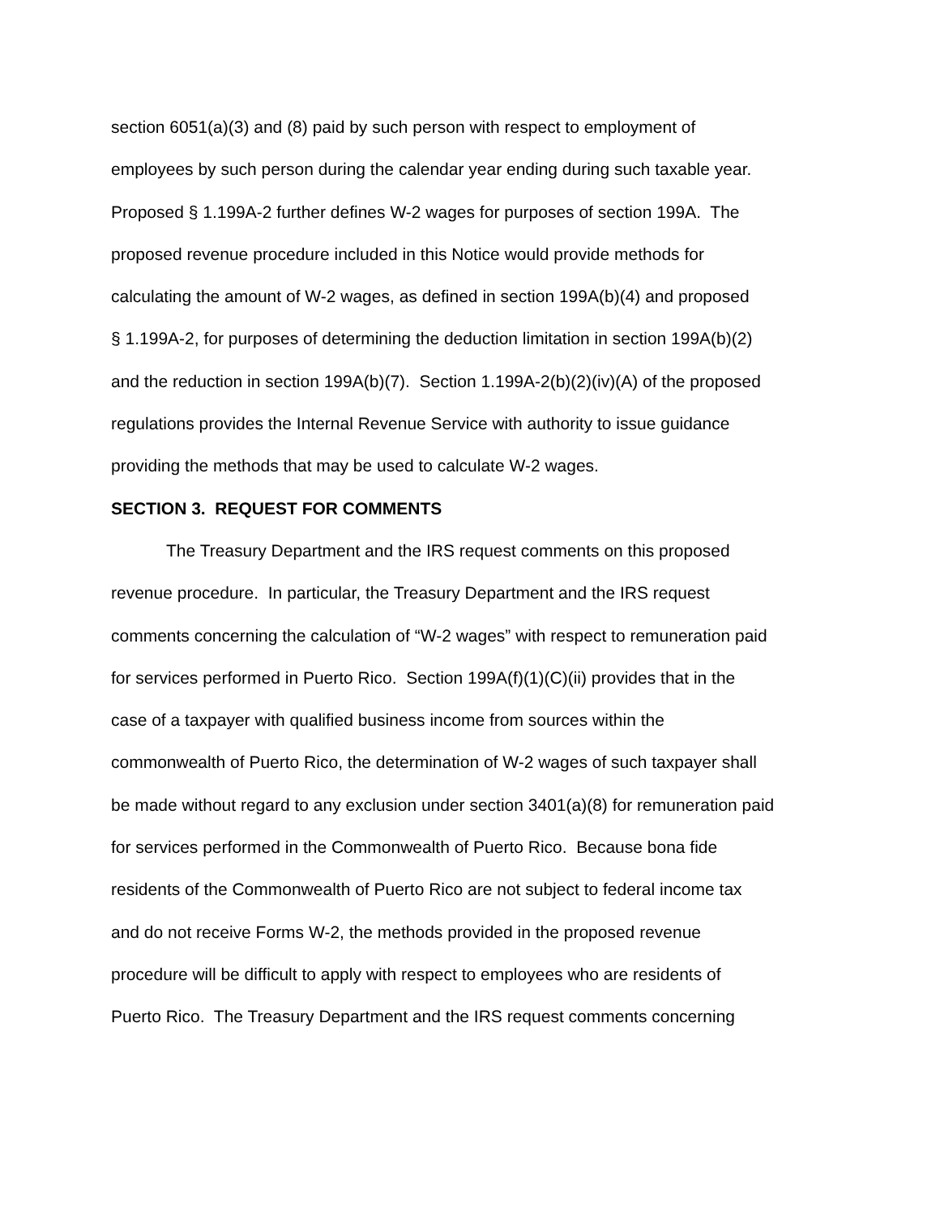section 6051(a)(3) and (8) paid by such person with respect to employment of
employees by such person during the calendar year ending during such taxable year.
Proposed § 1.199A-2 further defines W-2 wages for purposes of section 199A. The
proposed revenue procedure included in this Notice would provide methods for
calculating the amount of W-2 wages, as defined in section 199A(b)(4) and proposed
§ 1.199A-2, for purposes of determining the deduction limitation in section 199A(b)(2)
and the reduction in section 199A(b)(7). Section 1.199A-2(b)(2)(iv)(A) of the proposed
regulations provides the Internal Revenue Service with authority to issue guidance
providing the methods that may be used to calculate W-2 wages.
SECTION 3. REQUEST FOR COMMENTS
The Treasury Department and the IRS request comments on this proposed
revenue procedure. In particular, the Treasury Department and the IRS request
comments concerning the calculation of “W-2 wages” with respect to remuneration paid
for services performed in Puerto Rico. Section 199A(f)(1)(C)(ii) provides that in the
case of a taxpayer with qualified business income from sources within the
commonwealth of Puerto Rico, the determination of W-2 wages of such taxpayer shall
be made without regard to any exclusion under section 3401(a)(8) for remuneration paid
for services performed in the Commonwealth of Puerto Rico. Because bona fide
residents of the Commonwealth of Puerto Rico are not subject to federal income tax
and do not receive Forms W-2, the methods provided in the proposed revenue
procedure will be difficult to apply with respect to employees who are residents of
Puerto Rico. The Treasury Department and the IRS request comments concerning